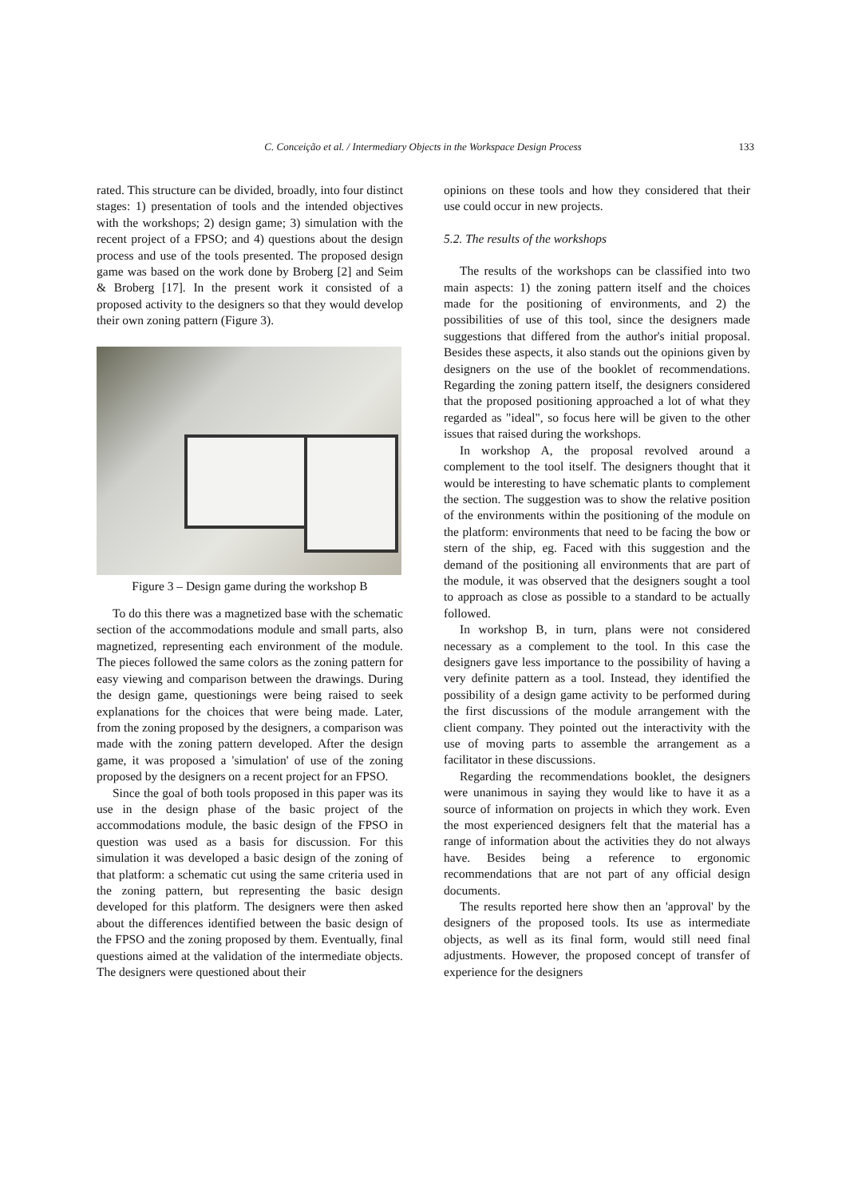C. Conceição et al. / Intermediary Objects in the Workspace Design Process 133
rated. This structure can be divided, broadly, into four distinct stages: 1) presentation of tools and the intended objectives with the workshops; 2) design game; 3) simulation with the recent project of a FPSO; and 4) questions about the design process and use of the tools presented. The proposed design game was based on the work done by Broberg [2] and Seim & Broberg [17]. In the present work it consisted of a proposed activity to the designers so that they would develop their own zoning pattern (Figure 3).
Figure 3 – Design game during the workshop B
To do this there was a magnetized base with the schematic section of the accommodations module and small parts, also magnetized, representing each environment of the module. The pieces followed the same colors as the zoning pattern for easy viewing and comparison between the drawings. During the design game, questionings were being raised to seek explanations for the choices that were being made. Later, from the zoning proposed by the designers, a comparison was made with the zoning pattern developed. After the design game, it was proposed a 'simulation' of use of the zoning proposed by the designers on a recent project for an FPSO.
Since the goal of both tools proposed in this paper was its use in the design phase of the basic project of the accommodations module, the basic design of the FPSO in question was used as a basis for discussion. For this simulation it was developed a basic design of the zoning of that platform: a schematic cut using the same criteria used in the zoning pattern, but representing the basic design developed for this platform. The designers were then asked about the differences identified between the basic design of the FPSO and the zoning proposed by them. Eventually, final questions aimed at the validation of the intermediate objects. The designers were questioned about their
opinions on these tools and how they considered that their use could occur in new projects.
5.2. The results of the workshops
The results of the workshops can be classified into two main aspects: 1) the zoning pattern itself and the choices made for the positioning of environments, and 2) the possibilities of use of this tool, since the designers made suggestions that differed from the author's initial proposal. Besides these aspects, it also stands out the opinions given by designers on the use of the booklet of recommendations. Regarding the zoning pattern itself, the designers considered that the proposed positioning approached a lot of what they regarded as "ideal", so focus here will be given to the other issues that raised during the workshops.
In workshop A, the proposal revolved around a complement to the tool itself. The designers thought that it would be interesting to have schematic plants to complement the section. The suggestion was to show the relative position of the environments within the positioning of the module on the platform: environments that need to be facing the bow or stern of the ship, eg. Faced with this suggestion and the demand of the positioning all environments that are part of the module, it was observed that the designers sought a tool to approach as close as possible to a standard to be actually followed.
In workshop B, in turn, plans were not considered necessary as a complement to the tool. In this case the designers gave less importance to the possibility of having a very definite pattern as a tool. Instead, they identified the possibility of a design game activity to be performed during the first discussions of the module arrangement with the client company. They pointed out the interactivity with the use of moving parts to assemble the arrangement as a facilitator in these discussions.
Regarding the recommendations booklet, the designers were unanimous in saying they would like to have it as a source of information on projects in which they work. Even the most experienced designers felt that the material has a range of information about the activities they do not always have. Besides being a reference to ergonomic recommendations that are not part of any official design documents.
The results reported here show then an 'approval' by the designers of the proposed tools. Its use as intermediate objects, as well as its final form, would still need final adjustments. However, the proposed concept of transfer of experience for the designers